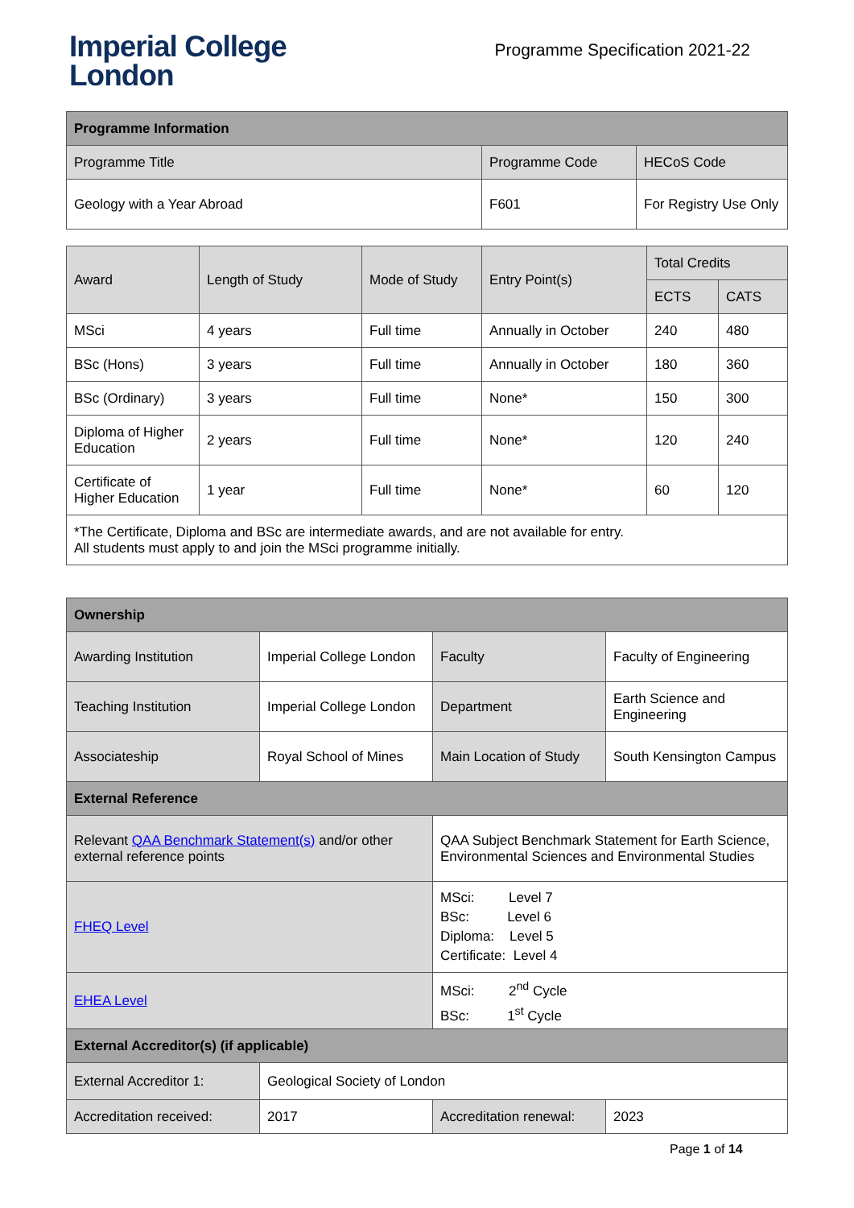Imperial College
London
Programme Specification 2021-22
| Programme Information | | |
| --- | --- | --- |
| Programme Title | Programme Code | HECoS Code |
| Geology with a Year Abroad | F601 | For Registry Use Only |
| Award | Length of Study | Mode of Study | Entry Point(s) | Total Credits | |
| --- | --- | --- | --- | --- | --- |
| | | | | ECTS | CATS |
| MSci | 4 years | Full time | Annually in October | 240 | 480 |
| BSc (Hons) | 3 years | Full time | Annually in October | 180 | 360 |
| BSc (Ordinary) | 3 years | Full time | None* | 150 | 300 |
| Diploma of Higher Education | 2 years | Full time | None* | 120 | 240 |
| Certificate of Higher Education | 1 year | Full time | None* | 60 | 120 |
| *The Certificate, Diploma and BSc are intermediate awards, and are not available for entry. All students must apply to and join the MSci programme initially. | | | | | |
| Ownership | | | |
| --- | --- | --- | --- |
| Awarding Institution | Imperial College London | Faculty | Faculty of Engineering |
| Teaching Institution | Imperial College London | Department | Earth Science and Engineering |
| Associateship | Royal School of Mines | Main Location of Study | South Kensington Campus |
| External Reference | | | |
| Relevant QAA Benchmark Statement(s) and/or other external reference points | | QAA Subject Benchmark Statement for Earth Science, Environmental Sciences and Environmental Studies | |
| FHEQ Level | | MSci: Level 7 BSc: Level 6 Diploma: Level 5 Certificate: Level 4 | |
| EHEA Level | | MSci: 2<sup>nd</sup> Cycle BSc: 1<sup>st</sup> Cycle | |
| External Accreditor(s) (if applicable) | | | |
| External Accreditor 1: | Geological Society of London | | |
| Accreditation received: | 2017 | Accreditation renewal: | 2023 |
Page 1 of 14